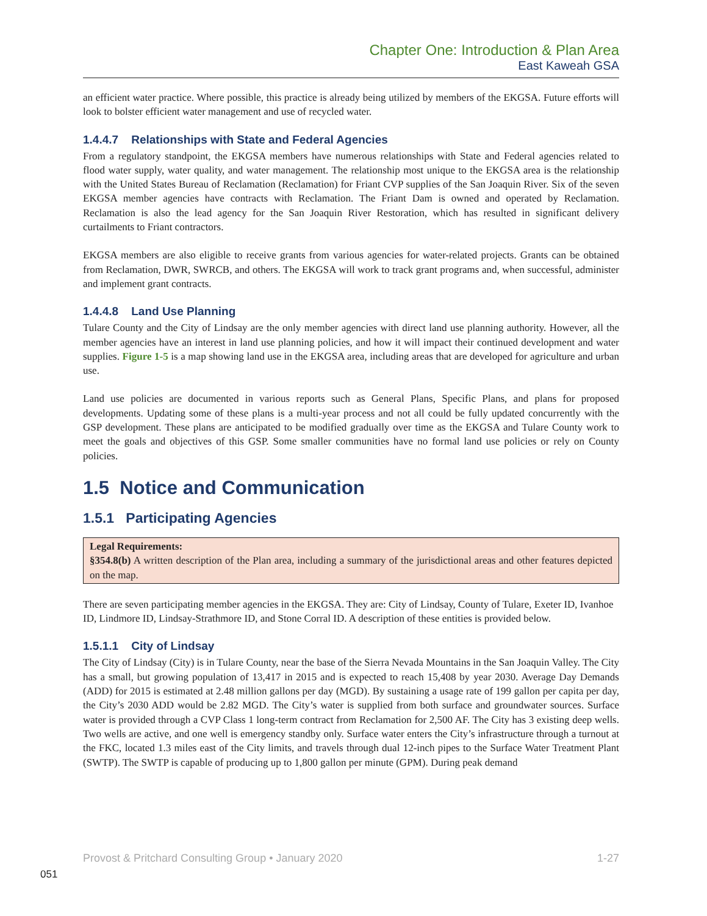Chapter One: Introduction & Plan Area
East Kaweah GSA
an efficient water practice. Where possible, this practice is already being utilized by members of the EKGSA. Future efforts will look to bolster efficient water management and use of recycled water.
1.4.4.7 Relationships with State and Federal Agencies
From a regulatory standpoint, the EKGSA members have numerous relationships with State and Federal agencies related to flood water supply, water quality, and water management. The relationship most unique to the EKGSA area is the relationship with the United States Bureau of Reclamation (Reclamation) for Friant CVP supplies of the San Joaquin River. Six of the seven EKGSA member agencies have contracts with Reclamation. The Friant Dam is owned and operated by Reclamation. Reclamation is also the lead agency for the San Joaquin River Restoration, which has resulted in significant delivery curtailments to Friant contractors.
EKGSA members are also eligible to receive grants from various agencies for water-related projects. Grants can be obtained from Reclamation, DWR, SWRCB, and others. The EKGSA will work to track grant programs and, when successful, administer and implement grant contracts.
1.4.4.8 Land Use Planning
Tulare County and the City of Lindsay are the only member agencies with direct land use planning authority. However, all the member agencies have an interest in land use planning policies, and how it will impact their continued development and water supplies. Figure 1-5 is a map showing land use in the EKGSA area, including areas that are developed for agriculture and urban use.
Land use policies are documented in various reports such as General Plans, Specific Plans, and plans for proposed developments. Updating some of these plans is a multi-year process and not all could be fully updated concurrently with the GSP development. These plans are anticipated to be modified gradually over time as the EKGSA and Tulare County work to meet the goals and objectives of this GSP. Some smaller communities have no formal land use policies or rely on County policies.
1.5 Notice and Communication
1.5.1 Participating Agencies
Legal Requirements:
§354.8(b) A written description of the Plan area, including a summary of the jurisdictional areas and other features depicted on the map.
There are seven participating member agencies in the EKGSA. They are: City of Lindsay, County of Tulare, Exeter ID, Ivanhoe ID, Lindmore ID, Lindsay-Strathmore ID, and Stone Corral ID. A description of these entities is provided below.
1.5.1.1 City of Lindsay
The City of Lindsay (City) is in Tulare County, near the base of the Sierra Nevada Mountains in the San Joaquin Valley. The City has a small, but growing population of 13,417 in 2015 and is expected to reach 15,408 by year 2030. Average Day Demands (ADD) for 2015 is estimated at 2.48 million gallons per day (MGD). By sustaining a usage rate of 199 gallon per capita per day, the City’s 2030 ADD would be 2.82 MGD. The City’s water is supplied from both surface and groundwater sources. Surface water is provided through a CVP Class 1 long-term contract from Reclamation for 2,500 AF. The City has 3 existing deep wells. Two wells are active, and one well is emergency standby only. Surface water enters the City’s infrastructure through a turnout at the FKC, located 1.3 miles east of the City limits, and travels through dual 12-inch pipes to the Surface Water Treatment Plant (SWTP). The SWTP is capable of producing up to 1,800 gallon per minute (GPM). During peak demand
Provost & Pritchard Consulting Group • January 2020 1-27
051